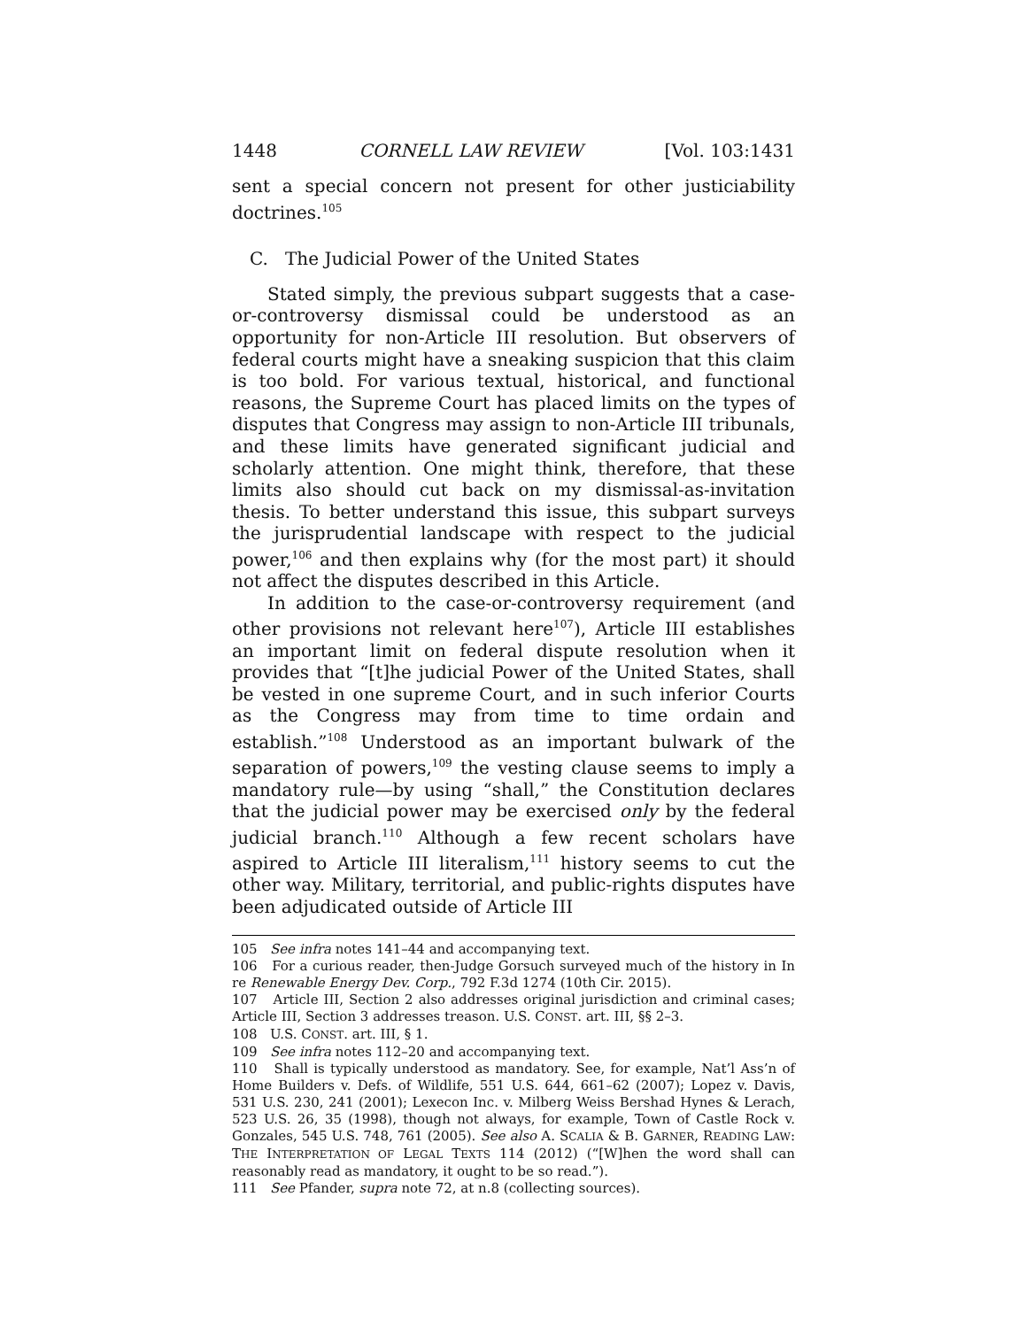1448 CORNELL LAW REVIEW [Vol. 103:1431
sent a special concern not present for other justiciability doctrines.<sup>105</sup>
C. The Judicial Power of the United States
Stated simply, the previous subpart suggests that a case-or-controversy dismissal could be understood as an opportunity for non-Article III resolution. But observers of federal courts might have a sneaking suspicion that this claim is too bold. For various textual, historical, and functional reasons, the Supreme Court has placed limits on the types of disputes that Congress may assign to non-Article III tribunals, and these limits have generated significant judicial and scholarly attention. One might think, therefore, that these limits also should cut back on my dismissal-as-invitation thesis. To better understand this issue, this subpart surveys the jurisprudential landscape with respect to the judicial power,<sup>106</sup> and then explains why (for the most part) it should not affect the disputes described in this Article.
In addition to the case-or-controversy requirement (and other provisions not relevant here<sup>107</sup>), Article III establishes an important limit on federal dispute resolution when it provides that “[t]he judicial Power of the United States, shall be vested in one supreme Court, and in such inferior Courts as the Congress may from time to time ordain and establish.”<sup>108</sup> Understood as an important bulwark of the separation of powers,<sup>109</sup> the vesting clause seems to imply a mandatory rule—by using “shall,” the Constitution declares that the judicial power may be exercised only by the federal judicial branch.<sup>110</sup> Although a few recent scholars have aspired to Article III literalism,<sup>111</sup> history seems to cut the other way. Military, territorial, and public-rights disputes have been adjudicated outside of Article III
105 See infra notes 141–44 and accompanying text.
106 For a curious reader, then-Judge Gorsuch surveyed much of the history in In re Renewable Energy Dev. Corp., 792 F.3d 1274 (10th Cir. 2015).
107 Article III, Section 2 also addresses original jurisdiction and criminal cases; Article III, Section 3 addresses treason. U.S. CONST. art. III, §§ 2–3.
108 U.S. CONST. art. III, § 1.
109 See infra notes 112–20 and accompanying text.
110 Shall is typically understood as mandatory. See, for example, Nat’l Ass’n of Home Builders v. Defs. of Wildlife, 551 U.S. 644, 661–62 (2007); Lopez v. Davis, 531 U.S. 230, 241 (2001); Lexecon Inc. v. Milberg Weiss Bershad Hynes & Lerach, 523 U.S. 26, 35 (1998), though not always, for example, Town of Castle Rock v. Gonzales, 545 U.S. 748, 761 (2005). See also A. SCALIA & B. GARNER, READING LAW: THE INTERPRETATION OF LEGAL TEXTS 114 (2012) (“[W]hen the word shall can reasonably read as mandatory, it ought to be so read.”).
111 See Pfander, supra note 72, at n.8 (collecting sources).